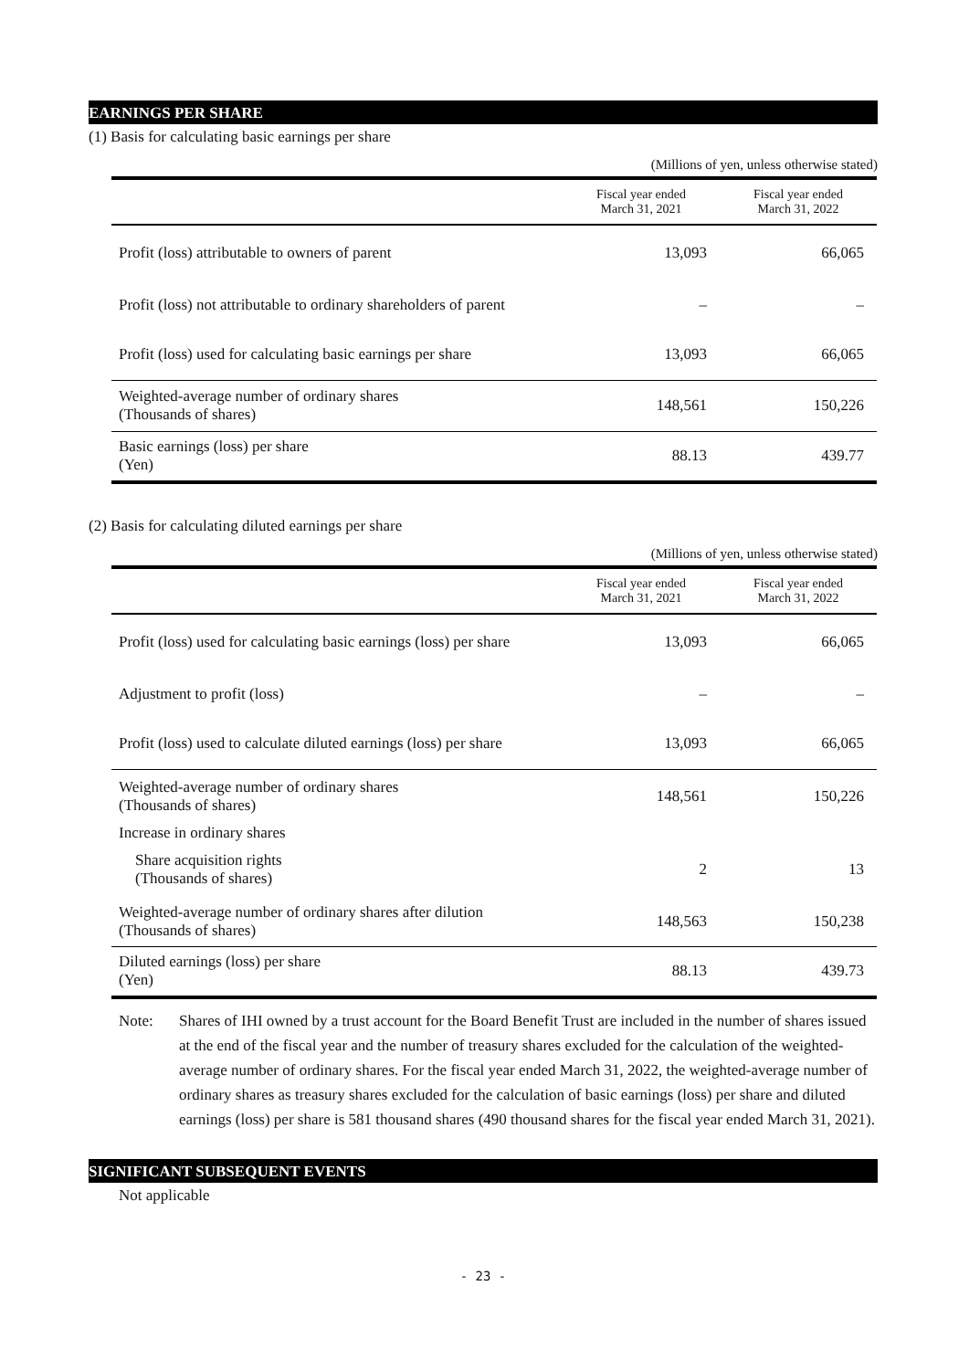EARNINGS PER SHARE
(1) Basis for calculating basic earnings per share
(Millions of yen, unless otherwise stated)
| | Fiscal year ended March 31, 2021 | Fiscal year ended March 31, 2022 |
| --- | --- | --- |
| Profit (loss) attributable to owners of parent | 13,093 | 66,065 |
| Profit (loss) not attributable to ordinary shareholders of parent | – | – |
| Profit (loss) used for calculating basic earnings per share | 13,093 | 66,065 |
| Weighted-average number of ordinary shares (Thousands of shares) | 148,561 | 150,226 |
| Basic earnings (loss) per share (Yen) | 88.13 | 439.77 |
(2) Basis for calculating diluted earnings per share
(Millions of yen, unless otherwise stated)
| | Fiscal year ended March 31, 2021 | Fiscal year ended March 31, 2022 |
| --- | --- | --- |
| Profit (loss) used for calculating basic earnings (loss) per share | 13,093 | 66,065 |
| Adjustment to profit (loss) | – | – |
| Profit (loss) used to calculate diluted earnings (loss) per share | 13,093 | 66,065 |
| Weighted-average number of ordinary shares (Thousands of shares) | 148,561 | 150,226 |
| Increase in ordinary shares | | |
| Share acquisition rights (Thousands of shares) | 2 | 13 |
| Weighted-average number of ordinary shares after dilution (Thousands of shares) | 148,563 | 150,238 |
| Diluted earnings (loss) per share (Yen) | 88.13 | 439.73 |
Note: Shares of IHI owned by a trust account for the Board Benefit Trust are included in the number of shares issued at the end of the fiscal year and the number of treasury shares excluded for the calculation of the weighted-average number of ordinary shares. For the fiscal year ended March 31, 2022, the weighted-average number of ordinary shares as treasury shares excluded for the calculation of basic earnings (loss) per share and diluted earnings (loss) per share is 581 thousand shares (490 thousand shares for the fiscal year ended March 31, 2021).
SIGNIFICANT SUBSEQUENT EVENTS
Not applicable
- 23 -